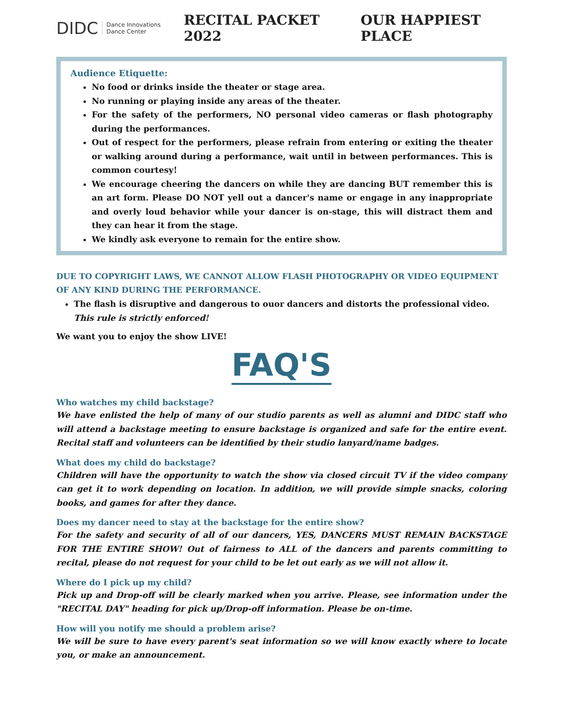DIDC Dance Innovations
Dance Center
RECITAL PACKET 2022 OUR HAPPIEST PLACE
Audience Etiquette:
No food or drinks inside the theater or stage area.
No running or playing inside any areas of the theater.
For the safety of the performers, NO personal video cameras or flash photography during the performances.
Out of respect for the performers, please refrain from entering or exiting the theater or walking around during a performance, wait until in between performances. This is common courtesy!
We encourage cheering the dancers on while they are dancing BUT remember this is an art form. Please DO NOT yell out a dancer's name or engage in any inappropriate and overly loud behavior while your dancer is on-stage, this will distract them and they can hear it from the stage.
We kindly ask everyone to remain for the entire show.
DUE TO COPYRIGHT LAWS, WE CANNOT ALLOW FLASH PHOTOGRAPHY OR VIDEO EQUIPMENT OF ANY KIND DURING THE PERFORMANCE.
The flash is disruptive and dangerous to ouor dancers and distorts the professional video.
This rule is strictly enforced!
We want you to enjoy the show LIVE!
FAQ'S
Who watches my child backstage?
We have enlisted the help of many of our studio parents as well as alumni and DIDC staff who will attend a backstage meeting to ensure backstage is organized and safe for the entire event. Recital staff and volunteers can be identified by their studio lanyard/name badges.
What does my child do backstage?
Children will have the opportunity to watch the show via closed circuit TV if the video company can get it to work depending on location. In addition, we will provide simple snacks, coloring books, and games for after they dance.
Does my dancer need to stay at the backstage for the entire show?
For the safety and security of all of our dancers, YES, DANCERS MUST REMAIN BACKSTAGE FOR THE ENTIRE SHOW! Out of fairness to ALL of the dancers and parents committing to recital, please do not request for your child to be let out early as we will not allow it.
Where do I pick up my child?
Pick up and Drop-off will be clearly marked when you arrive. Please, see information under the "RECITAL DAY" heading for pick up/Drop-off information. Please be on-time.
How will you notify me should a problem arise?
We will be sure to have every parent's seat information so we will know exactly where to locate you, or make an announcement.